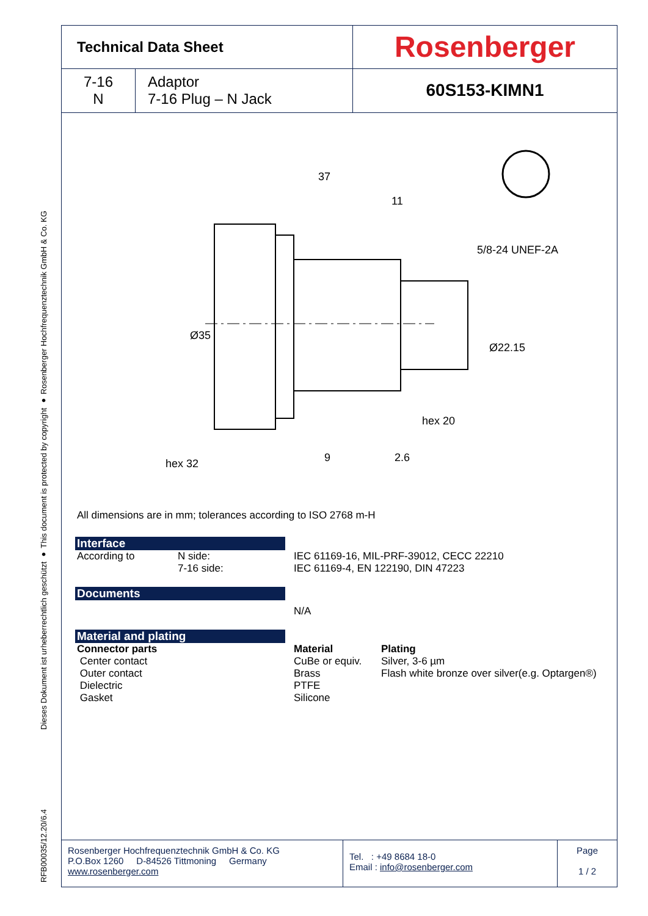Dieses Dokument ist urheberrechtlich geschützt ● This document is protected by copyright ● Rosenberger Hochfrequenztechnik GmbH & Co. KG
RFB00035/12.20/6.4
| Technical Data Sheet | | Rosenberger |
| 7-16 N | Adaptor 7-16 Plug – N Jack | 60S153-KIMN1 |
37
11
9
2.6
hex 32
hex 20
Ø35
Ø22.15
5/8-24 UNEF-2A
All dimensions are in mm; tolerances according to ISO 2768 m-H
Interface
According to N side:
7-16 side:
IEC 61169-16, MIL-PRF-39012, CECC 22210
IEC 61169-4, EN 122190, DIN 47223
Documents
N/A
Material and plating
Connector parts
Center contact
Outer contact
Dielectric
Gasket
Material
CuBe or equiv.
Brass
PTFE
Silicone
Plating
Silver, 3-6 µm
Flash white bronze over silver(e.g. Optargen®)
Rosenberger Hochfrequenztechnik GmbH & Co. KG
P.O.Box 1260 D-84526 Tittmoning Germany
www.rosenberger.com
Tel. : +49 8684 18-0
Email : info@rosenberger.com
Page
1 / 2